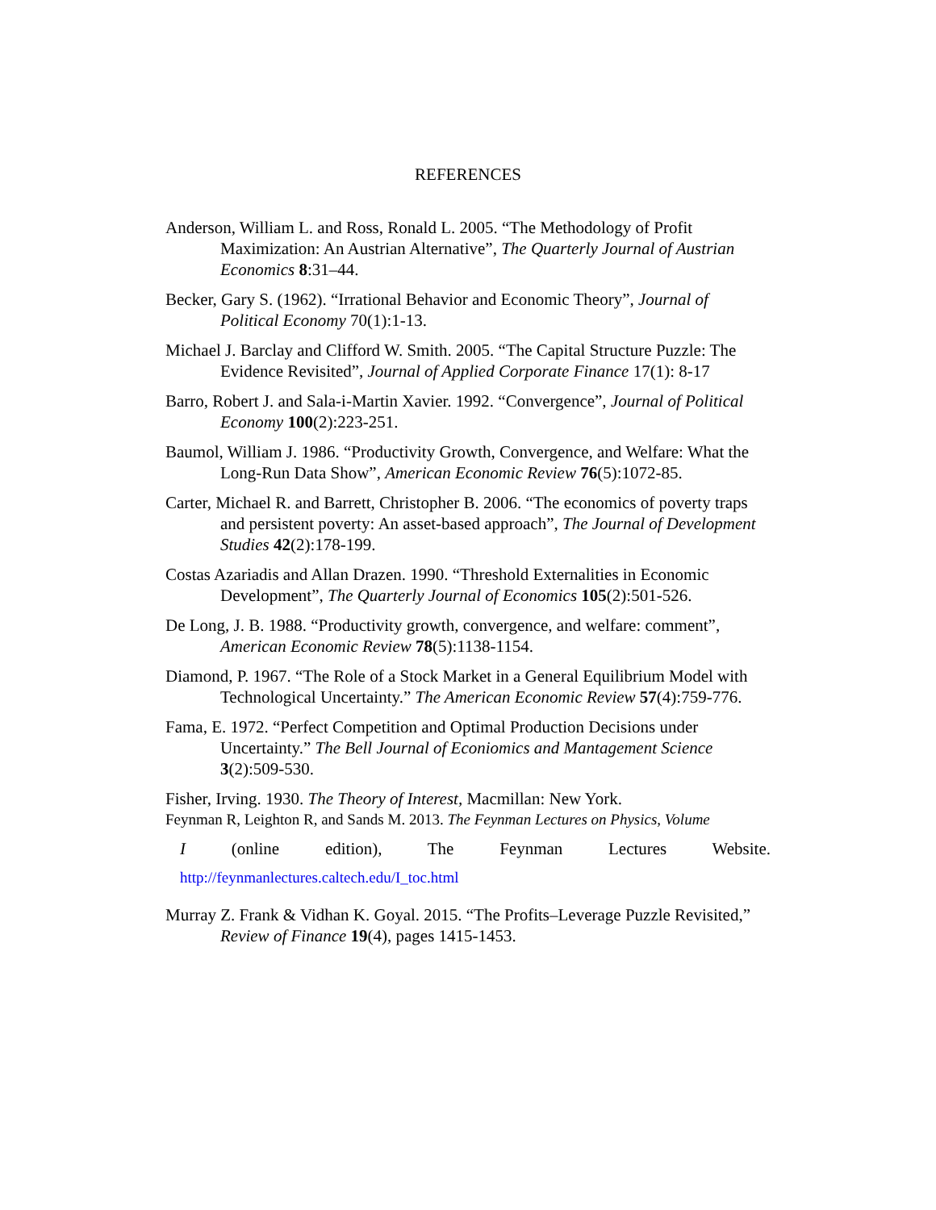REFERENCES
Anderson, William L. and Ross, Ronald L. 2005. “The Methodology of Profit Maximization: An Austrian Alternative”, The Quarterly Journal of Austrian Economics 8:31–44.
Becker, Gary S. (1962). “Irrational Behavior and Economic Theory”, Journal of Political Economy 70(1):1-13.
Michael J. Barclay and Clifford W. Smith. 2005. “The Capital Structure Puzzle: The Evidence Revisited”, Journal of Applied Corporate Finance 17(1): 8-17
Barro, Robert J. and Sala-i-Martin Xavier. 1992. “Convergence”, Journal of Political Economy 100(2):223-251.
Baumol, William J. 1986. “Productivity Growth, Convergence, and Welfare: What the Long-Run Data Show”, American Economic Review 76(5):1072-85.
Carter, Michael R. and Barrett, Christopher B. 2006. “The economics of poverty traps and persistent poverty: An asset-based approach”, The Journal of Development Studies 42(2):178-199.
Costas Azariadis and Allan Drazen. 1990. “Threshold Externalities in Economic Development”, The Quarterly Journal of Economics 105(2):501-526.
De Long, J. B. 1988. “Productivity growth, convergence, and welfare: comment”, American Economic Review 78(5):1138-1154.
Diamond, P. 1967. “The Role of a Stock Market in a General Equilibrium Model with Technological Uncertainty.” The American Economic Review 57(4):759-776.
Fama, E. 1972. “Perfect Competition and Optimal Production Decisions under Uncertainty.” The Bell Journal of Econiomics and Mantagement Science 3(2):509-530.
Fisher, Irving. 1930. The Theory of Interest, Macmillan: New York.
Feynman R, Leighton R, and Sands M. 2013. The Feynman Lectures on Physics, Volume
I (online edition), The Feynman Lectures Website.
http://feynmanlectures.caltech.edu/I_toc.html
Murray Z. Frank & Vidhan K. Goyal. 2015. “The Profits–Leverage Puzzle Revisited,” Review of Finance 19(4), pages 1415-1453.